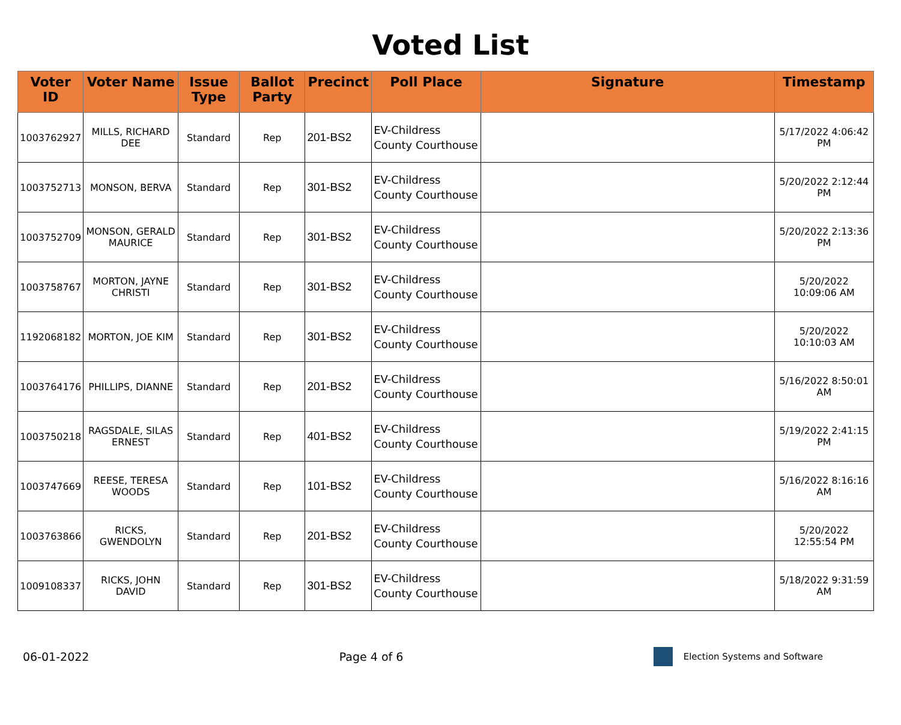Voted List
| Voter ID | Voter Name | Issue Type | Ballot Party | Precinct | Poll Place | Signature | Timestamp |
| --- | --- | --- | --- | --- | --- | --- | --- |
| 1003762927 | MILLS, RICHARD DEE | Standard | Rep | 201-BS2 | EV-Childress County Courthouse | | 5/17/2022 4:06:42 PM |
| 1003752713 | MONSON, BERVA | Standard | Rep | 301-BS2 | EV-Childress County Courthouse | | 5/20/2022 2:12:44 PM |
| 1003752709 | MONSON, GERALD MAURICE | Standard | Rep | 301-BS2 | EV-Childress County Courthouse | | 5/20/2022 2:13:36 PM |
| 1003758767 | MORTON, JAYNE CHRISTI | Standard | Rep | 301-BS2 | EV-Childress County Courthouse | | 5/20/2022 10:09:06 AM |
| 1192068182 | MORTON, JOE KIM | Standard | Rep | 301-BS2 | EV-Childress County Courthouse | | 5/20/2022 10:10:03 AM |
| 1003764176 | PHILLIPS, DIANNE | Standard | Rep | 201-BS2 | EV-Childress County Courthouse | | 5/16/2022 8:50:01 AM |
| 1003750218 | RAGSDALE, SILAS ERNEST | Standard | Rep | 401-BS2 | EV-Childress County Courthouse | | 5/19/2022 2:41:15 PM |
| 1003747669 | REESE, TERESA WOODS | Standard | Rep | 101-BS2 | EV-Childress County Courthouse | | 5/16/2022 8:16:16 AM |
| 1003763866 | RICKS, GWENDOLYN | Standard | Rep | 201-BS2 | EV-Childress County Courthouse | | 5/20/2022 12:55:54 PM |
| 1009108337 | RICKS, JOHN DAVID | Standard | Rep | 301-BS2 | EV-Childress County Courthouse | | 5/18/2022 9:31:59 AM |
06-01-2022 Page 4 of 6
Election Systems and Software